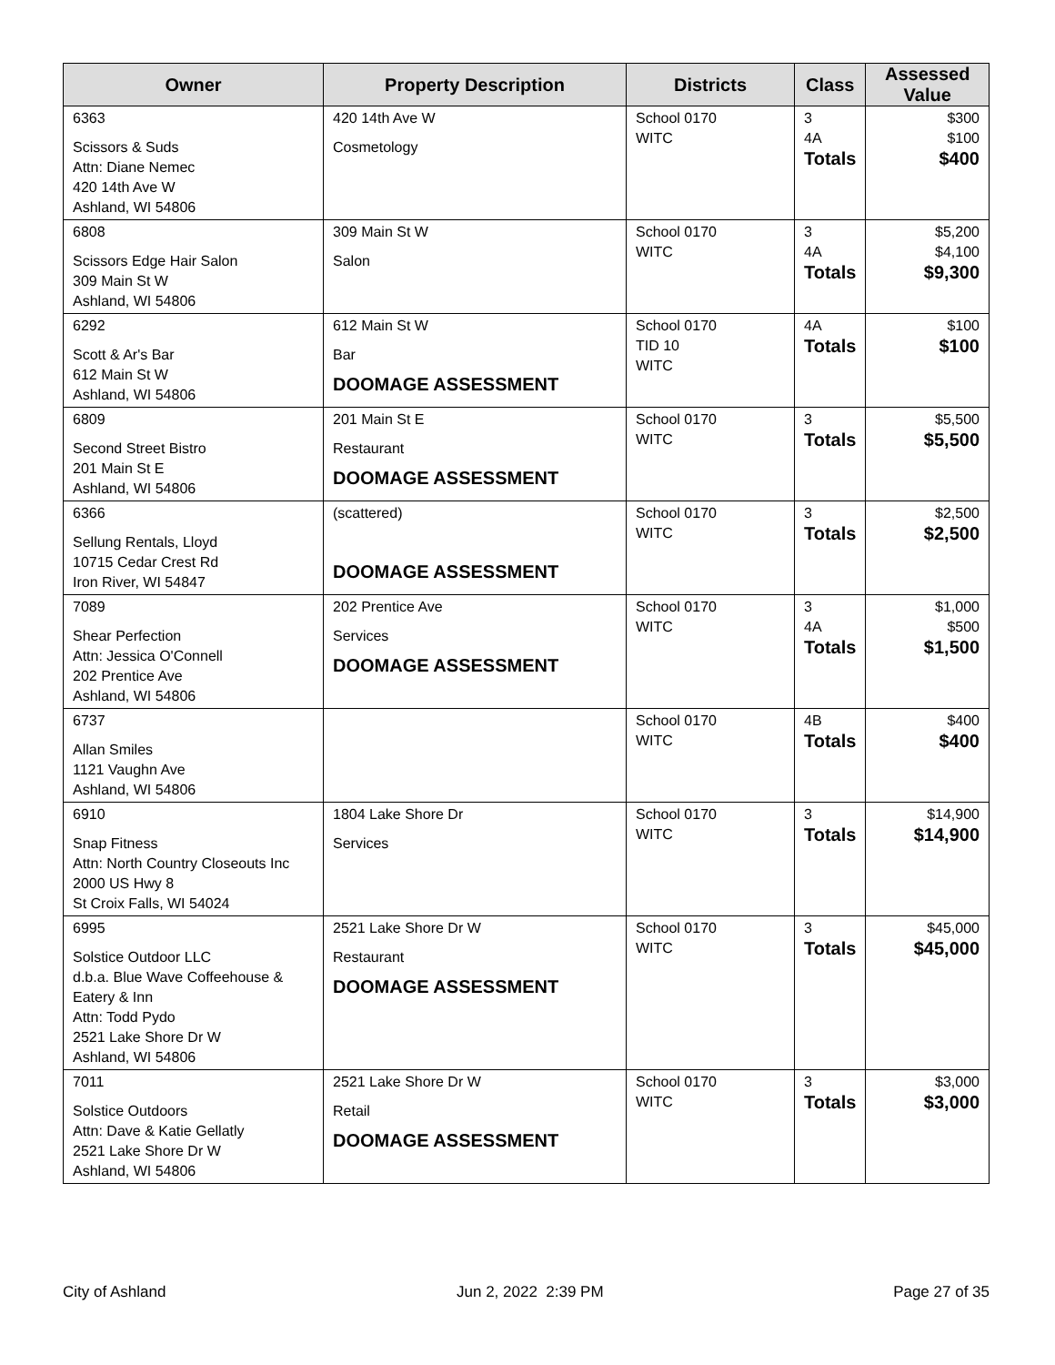| Owner | Property Description | Districts | Class | Assessed Value |
| --- | --- | --- | --- | --- |
| 6363 Scissors & Suds Attn: Diane Nemec 420 14th Ave W Ashland, WI 54806 | 420 14th Ave W Cosmetology | School 0170 WITC | 3 4A Totals | $300 $100 $400 |
| 6808 Scissors Edge Hair Salon 309 Main St W Ashland, WI 54806 | 309 Main St W Salon | School 0170 WITC | 3 4A Totals | $5,200 $4,100 $9,300 |
| 6292 Scott & Ar's Bar 612 Main St W Ashland, WI 54806 | 612 Main St W Bar DOOMAGE ASSESSMENT | School 0170 TID 10 WITC | 4A Totals | $100 $100 |
| 6809 Second Street Bistro 201 Main St E Ashland, WI 54806 | 201 Main St E Restaurant DOOMAGE ASSESSMENT | School 0170 WITC | 3 Totals | $5,500 $5,500 |
| 6366 Sellung Rentals, Lloyd 10715 Cedar Crest Rd Iron River, WI 54847 | (scattered) DOOMAGE ASSESSMENT | School 0170 WITC | 3 Totals | $2,500 $2,500 |
| 7089 Shear Perfection Attn: Jessica O'Connell 202 Prentice Ave Ashland, WI 54806 | 202 Prentice Ave Services DOOMAGE ASSESSMENT | School 0170 WITC | 3 4A Totals | $1,000 $500 $1,500 |
| 6737 Allan Smiles 1121 Vaughn Ave Ashland, WI 54806 | | School 0170 WITC | 4B Totals | $400 $400 |
| 6910 Snap Fitness Attn: North Country Closeouts Inc 2000 US Hwy 8 St Croix Falls, WI 54024 | 1804 Lake Shore Dr Services | School 0170 WITC | 3 Totals | $14,900 $14,900 |
| 6995 Solstice Outdoor LLC d.b.a. Blue Wave Coffeehouse & Eatery & Inn Attn: Todd Pydo 2521 Lake Shore Dr W Ashland, WI 54806 | 2521 Lake Shore Dr W Restaurant DOOMAGE ASSESSMENT | School 0170 WITC | 3 Totals | $45,000 $45,000 |
| 7011 Solstice Outdoors Attn: Dave & Katie Gellatly 2521 Lake Shore Dr W Ashland, WI 54806 | 2521 Lake Shore Dr W Retail DOOMAGE ASSESSMENT | School 0170 WITC | 3 Totals | $3,000 $3,000 |
City of Ashland Jun 2, 2022 2:39 PM Page 27 of 35